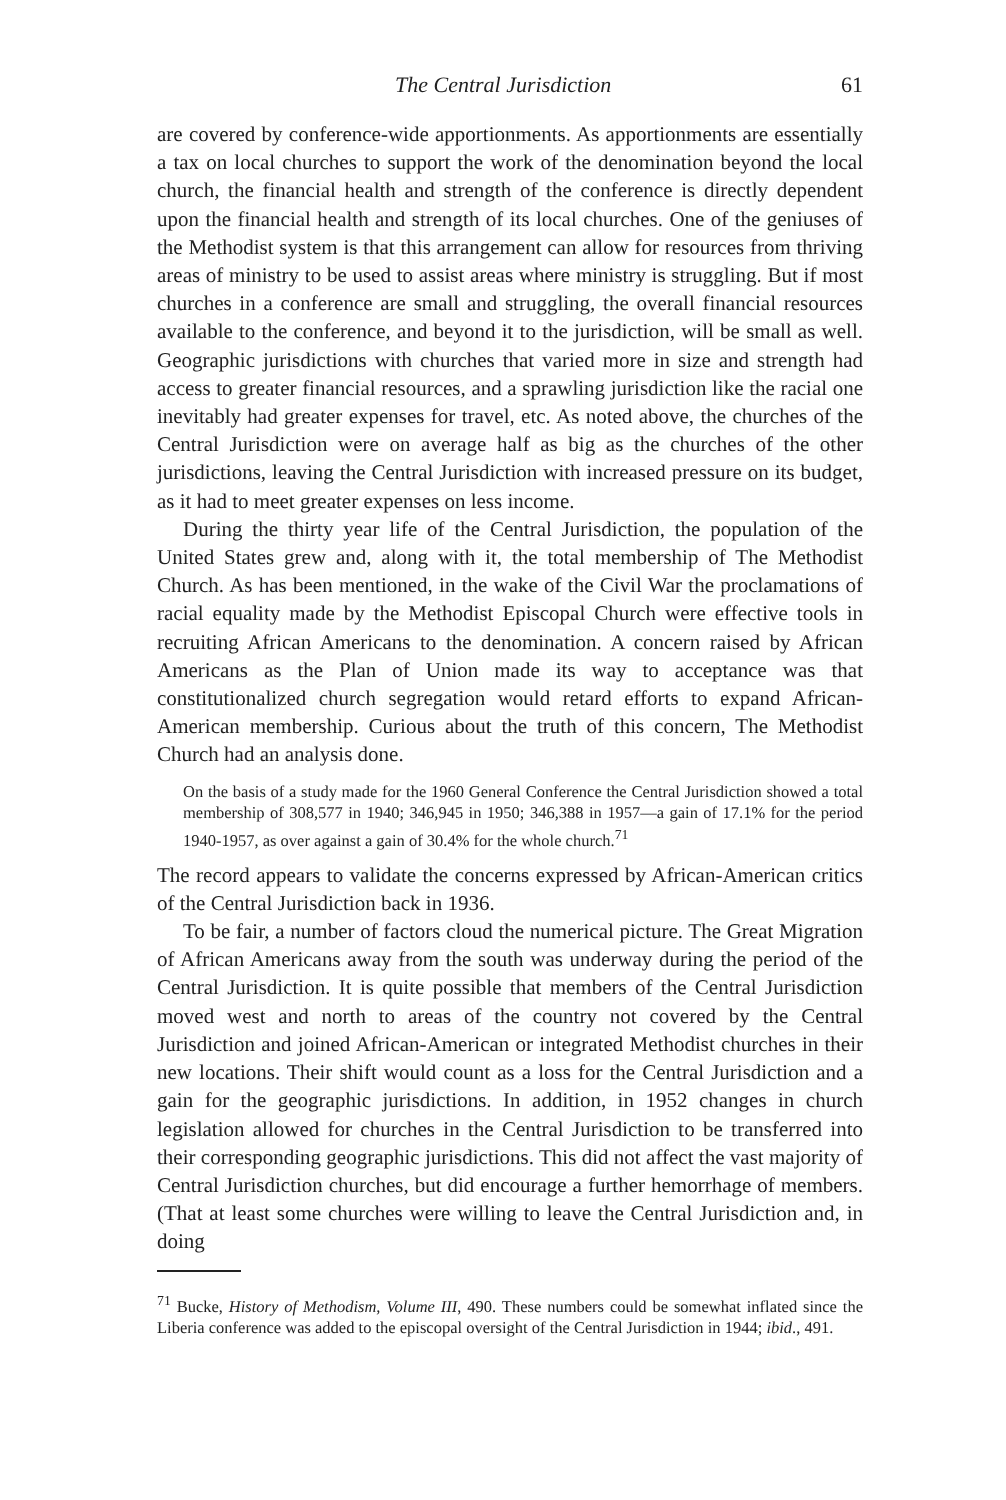The Central Jurisdiction 61
are covered by conference-wide apportionments. As apportionments are essentially a tax on local churches to support the work of the denomination beyond the local church, the financial health and strength of the conference is directly dependent upon the financial health and strength of its local churches. One of the geniuses of the Methodist system is that this arrangement can allow for resources from thriving areas of ministry to be used to assist areas where ministry is struggling. But if most churches in a conference are small and struggling, the overall financial resources available to the conference, and beyond it to the jurisdiction, will be small as well. Geographic jurisdictions with churches that varied more in size and strength had access to greater financial resources, and a sprawling jurisdiction like the racial one inevitably had greater expenses for travel, etc. As noted above, the churches of the Central Jurisdiction were on average half as big as the churches of the other jurisdictions, leaving the Central Jurisdiction with increased pressure on its budget, as it had to meet greater expenses on less income.
During the thirty year life of the Central Jurisdiction, the population of the United States grew and, along with it, the total membership of The Methodist Church. As has been mentioned, in the wake of the Civil War the proclamations of racial equality made by the Methodist Episcopal Church were effective tools in recruiting African Americans to the denomination. A concern raised by African Americans as the Plan of Union made its way to acceptance was that constitutionalized church segregation would retard efforts to expand African-American membership. Curious about the truth of this concern, The Methodist Church had an analysis done.
On the basis of a study made for the 1960 General Conference the Central Jurisdiction showed a total membership of 308,577 in 1940; 346,945 in 1950; 346,388 in 1957—a gain of 17.1% for the period 1940-1957, as over against a gain of 30.4% for the whole church.<sup>71</sup>
The record appears to validate the concerns expressed by African-American critics of the Central Jurisdiction back in 1936.
To be fair, a number of factors cloud the numerical picture. The Great Migration of African Americans away from the south was underway during the period of the Central Jurisdiction. It is quite possible that members of the Central Jurisdiction moved west and north to areas of the country not covered by the Central Jurisdiction and joined African-American or integrated Methodist churches in their new locations. Their shift would count as a loss for the Central Jurisdiction and a gain for the geographic jurisdictions. In addition, in 1952 changes in church legislation allowed for churches in the Central Jurisdiction to be transferred into their corresponding geographic jurisdictions. This did not affect the vast majority of Central Jurisdiction churches, but did encourage a further hemorrhage of members. (That at least some churches were willing to leave the Central Jurisdiction and, in doing
<sup>71</sup> Bucke, History of Methodism, Volume III, 490. These numbers could be somewhat inflated since the Liberia conference was added to the episcopal oversight of the Central Jurisdiction in 1944; ibid., 491.